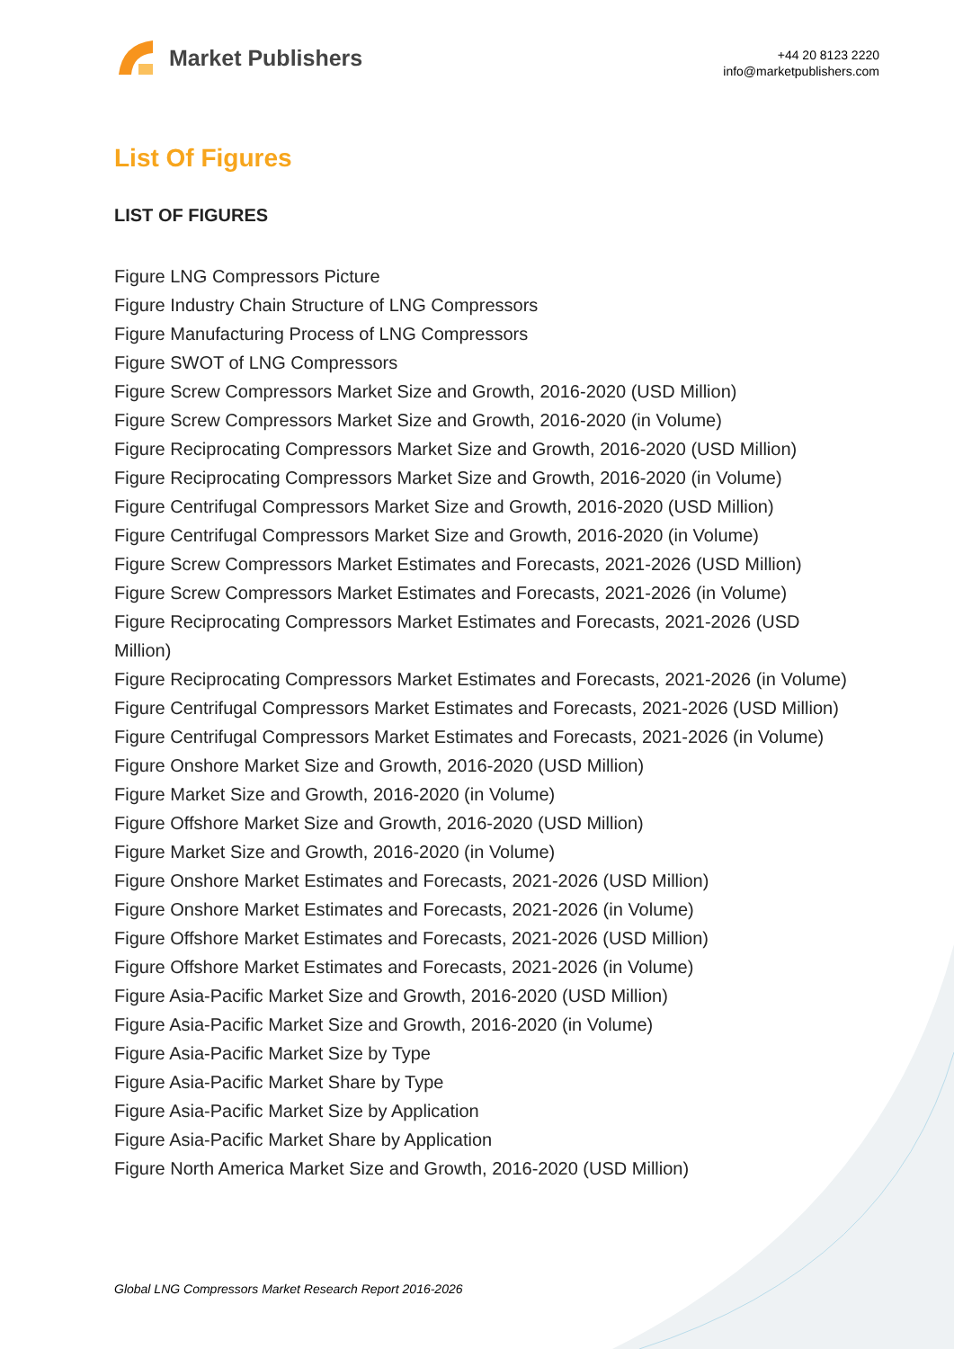Market Publishers
+44 20 8123 2220
info@marketpublishers.com
List Of Figures
LIST OF FIGURES
Figure LNG Compressors Picture
Figure Industry Chain Structure of LNG Compressors
Figure Manufacturing Process of LNG Compressors
Figure SWOT of LNG Compressors
Figure Screw Compressors Market Size and Growth, 2016-2020 (USD Million)
Figure Screw Compressors Market Size and Growth, 2016-2020 (in Volume)
Figure Reciprocating Compressors Market Size and Growth, 2016-2020 (USD Million)
Figure Reciprocating Compressors Market Size and Growth, 2016-2020 (in Volume)
Figure Centrifugal Compressors Market Size and Growth, 2016-2020 (USD Million)
Figure Centrifugal Compressors Market Size and Growth, 2016-2020 (in Volume)
Figure Screw Compressors Market Estimates and Forecasts, 2021-2026 (USD Million)
Figure Screw Compressors Market Estimates and Forecasts, 2021-2026 (in Volume)
Figure Reciprocating Compressors Market Estimates and Forecasts, 2021-2026 (USD Million)
Figure Reciprocating Compressors Market Estimates and Forecasts, 2021-2026 (in Volume)
Figure Centrifugal Compressors Market Estimates and Forecasts, 2021-2026 (USD Million)
Figure Centrifugal Compressors Market Estimates and Forecasts, 2021-2026 (in Volume)
Figure Onshore Market Size and Growth, 2016-2020 (USD Million)
Figure Market Size and Growth, 2016-2020 (in Volume)
Figure Offshore Market Size and Growth, 2016-2020 (USD Million)
Figure Market Size and Growth, 2016-2020 (in Volume)
Figure Onshore Market Estimates and Forecasts, 2021-2026 (USD Million)
Figure Onshore Market Estimates and Forecasts, 2021-2026 (in Volume)
Figure Offshore Market Estimates and Forecasts, 2021-2026 (USD Million)
Figure Offshore Market Estimates and Forecasts, 2021-2026 (in Volume)
Figure Asia-Pacific Market Size and Growth, 2016-2020 (USD Million)
Figure Asia-Pacific Market Size and Growth, 2016-2020 (in Volume)
Figure Asia-Pacific Market Size by Type
Figure Asia-Pacific Market Share by Type
Figure Asia-Pacific Market Size by Application
Figure Asia-Pacific Market Share by Application
Figure North America Market Size and Growth, 2016-2020 (USD Million)
Global LNG Compressors Market Research Report 2016-2026